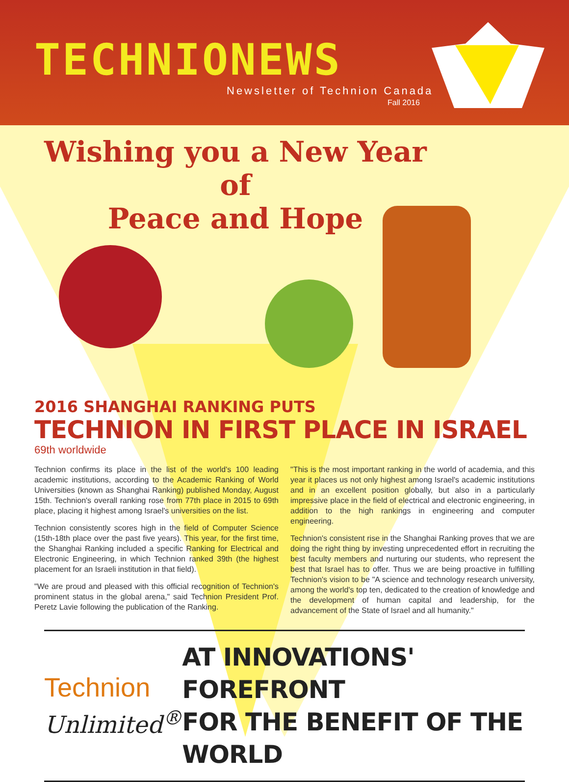TECHNIONEWS
Newsletter of Technion Canada
Fall 2016
Wishing you a New Year of
Peace and Hope
2016 SHANGHAI RANKING PUTS
TECHNION IN FIRST PLACE IN ISRAEL
69th worldwide
Technion confirms its place in the list of the world's 100 leading academic institutions, according to the Academic Ranking of World Universities (known as Shanghai Ranking) published Monday, August 15th. Technion's overall ranking rose from 77th place in 2015 to 69th place, placing it highest among Israel's universities on the list.
Technion consistently scores high in the field of Computer Science (15th-18th place over the past five years). This year, for the first time, the Shanghai Ranking included a specific Ranking for Electrical and Electronic Engineering, in which Technion ranked 39th (the highest placement for an Israeli institution in that field).
"We are proud and pleased with this official recognition of Technion's prominent status in the global arena," said Technion President Prof. Peretz Lavie following the publication of the Ranking.
"This is the most important ranking in the world of academia, and this year it places us not only highest among Israel's academic institutions and in an excellent position globally, but also in a particularly impressive place in the field of electrical and electronic engineering, in addition to the high rankings in engineering and computer engineering.
Technion's consistent rise in the Shanghai Ranking proves that we are doing the right thing by investing unprecedented effort in recruiting the best faculty members and nurturing our students, who represent the best that Israel has to offer. Thus we are being proactive in fulfilling Technion's vision to be "A science and technology research university, among the world's top ten, dedicated to the creation of knowledge and the development of human capital and leadership, for the advancement of the State of Israel and all humanity."
Technion
Unlimited<sup>®</sup>
AT INNOVATIONS' FOREFRONT
FOR THE BENEFIT OF THE WORLD